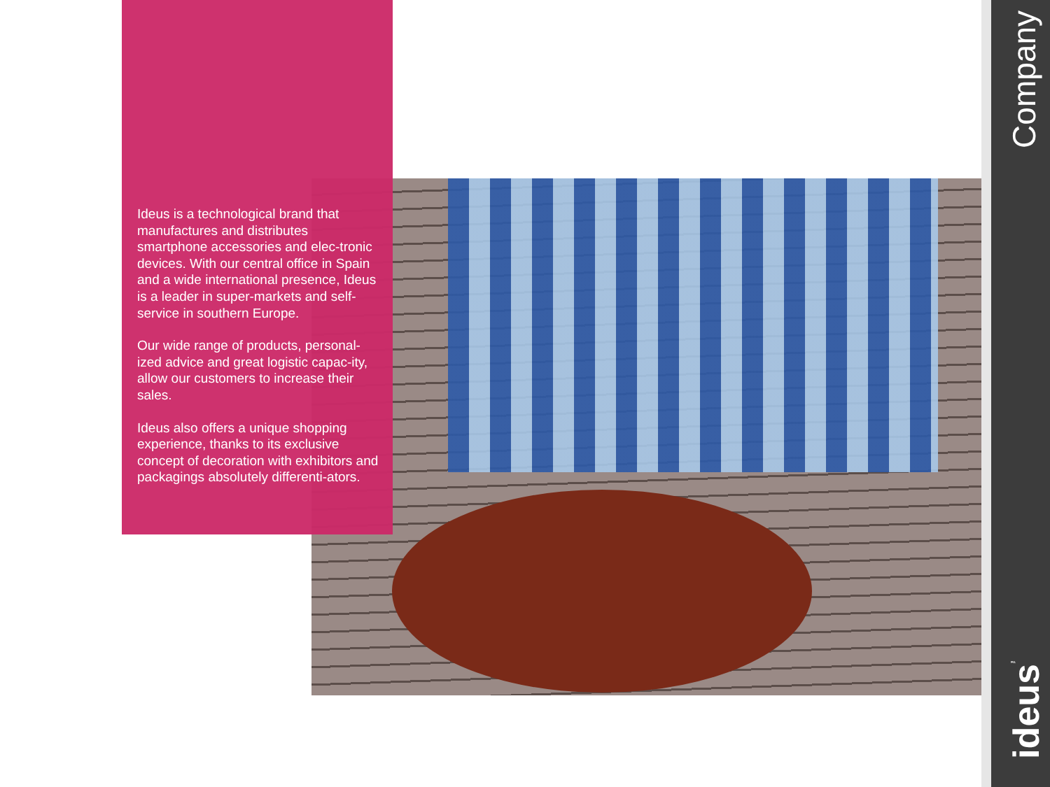Ideus is a technological brand that manufactures and distributes smartphone accessories and elec-tronic devices. With our central office in Spain and a wide international presence, Ideus is a leader in super-markets and self-service in southern Europe.
Our wide range of products, personal-ized advice and great logistic capac-ity, allow our customers to increase their sales.
Ideus also offers a unique shopping experience, thanks to its exclusive concept of decoration with exhibitors and packagings absolutely differenti-ators.
Company
ideus<sup>™</sup>